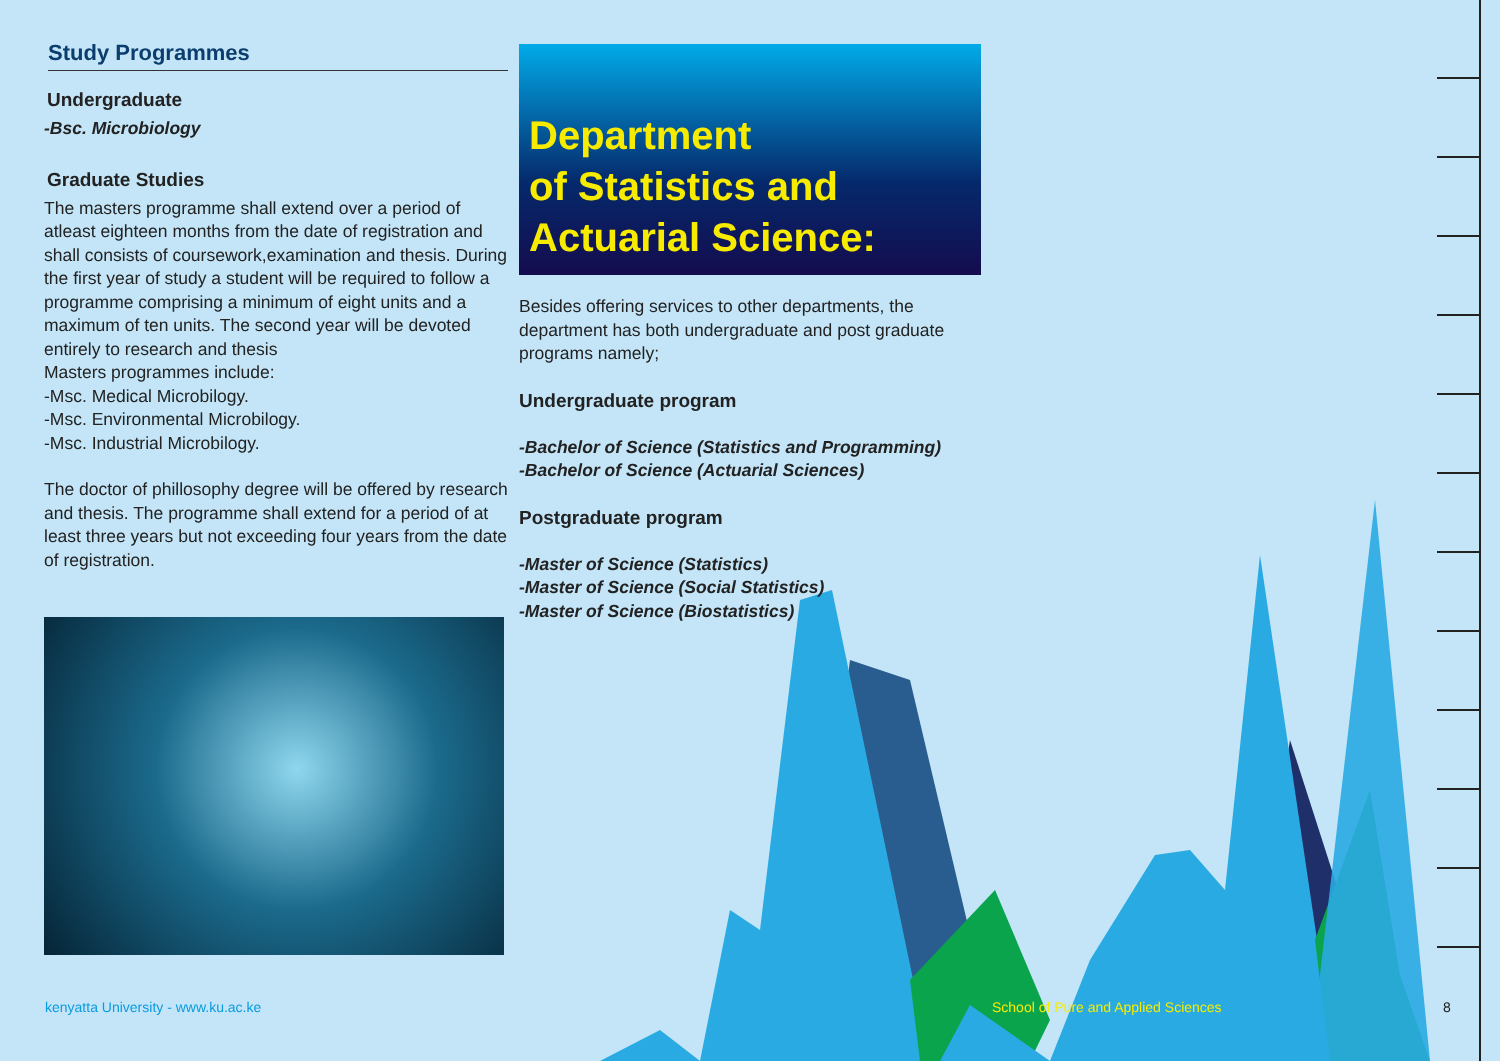Study Programmes
Undergraduate
-Bsc. Microbiology
Graduate Studies
The masters programme shall extend over a period of atleast eighteen months from the date of registration and shall consists of coursework,examination and thesis. During the first year of study a student will be required to follow a programme comprising a minimum of eight units and a maximum of ten units. The second year will be devoted entirely to research and thesis
Masters programmes include:
-Msc. Medical Microbilogy.
-Msc. Environmental Microbilogy.
-Msc. Industrial Microbilogy.
The doctor of phillosophy degree will be offered by research and thesis. The programme shall extend for a period of at least three years but not exceeding four years from the date of registration.
Department
of Statistics and
Actuarial Science:
Besides offering services to other departments, the department has both undergraduate and post graduate programs namely;
Undergraduate program
-Bachelor of Science (Statistics and Programming)
-Bachelor of Science (Actuarial Sciences)
Postgraduate program
-Master of Science (Statistics)
-Master of Science (Social Statistics)
-Master of Science (Biostatistics)
kenyatta University - www.ku.ac.ke
School of Pure and Applied Sciences
8